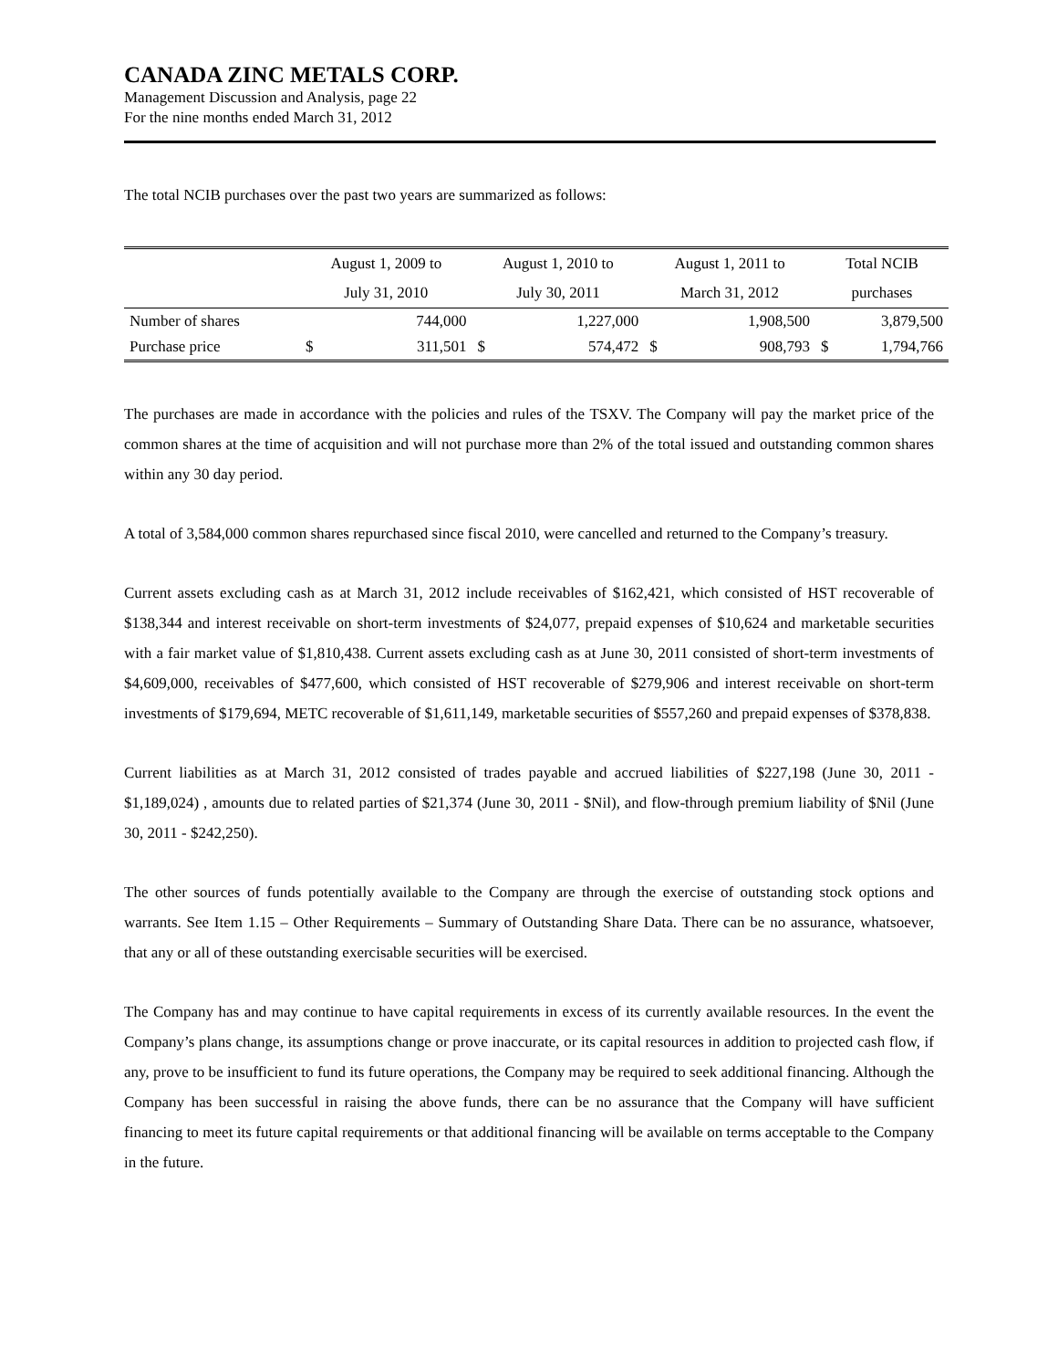CANADA ZINC METALS CORP.
Management Discussion and Analysis, page 22
For the nine months ended March 31, 2012
The total NCIB purchases over the past two years are summarized as follows:
| | August 1, 2009 to | | August 1, 2010 to | | August 1, 2011 to | | Total NCIB | |
| --- | --- | --- | --- | --- | --- | --- | --- | --- |
| | July 31, 2010 | | July 30, 2011 | | March 31, 2012 | | purchases | |
| Number of shares | | 744,000 | | 1,227,000 | | 1,908,500 | | 3,879,500 |
| Purchase price | $ | 311,501 | $ | 574,472 | $ | 908,793 | $ | 1,794,766 |
The purchases are made in accordance with the policies and rules of the TSXV. The Company will pay the market price of the common shares at the time of acquisition and will not purchase more than 2% of the total issued and outstanding common shares within any 30 day period.
A total of 3,584,000 common shares repurchased since fiscal 2010, were cancelled and returned to the Company’s treasury.
Current assets excluding cash as at March 31, 2012 include receivables of $162,421, which consisted of HST recoverable of $138,344 and interest receivable on short-term investments of $24,077, prepaid expenses of $10,624 and marketable securities with a fair market value of $1,810,438. Current assets excluding cash as at June 30, 2011 consisted of short-term investments of $4,609,000, receivables of $477,600, which consisted of HST recoverable of $279,906 and interest receivable on short-term investments of $179,694, METC recoverable of $1,611,149, marketable securities of $557,260 and prepaid expenses of $378,838.
Current liabilities as at March 31, 2012 consisted of trades payable and accrued liabilities of $227,198 (June 30, 2011 - $1,189,024) , amounts due to related parties of $21,374 (June 30, 2011 - $Nil), and flow-through premium liability of $Nil (June 30, 2011 - $242,250).
The other sources of funds potentially available to the Company are through the exercise of outstanding stock options and warrants. See Item 1.15 – Other Requirements – Summary of Outstanding Share Data. There can be no assurance, whatsoever, that any or all of these outstanding exercisable securities will be exercised.
The Company has and may continue to have capital requirements in excess of its currently available resources. In the event the Company’s plans change, its assumptions change or prove inaccurate, or its capital resources in addition to projected cash flow, if any, prove to be insufficient to fund its future operations, the Company may be required to seek additional financing. Although the Company has been successful in raising the above funds, there can be no assurance that the Company will have sufficient financing to meet its future capital requirements or that additional financing will be available on terms acceptable to the Company in the future.